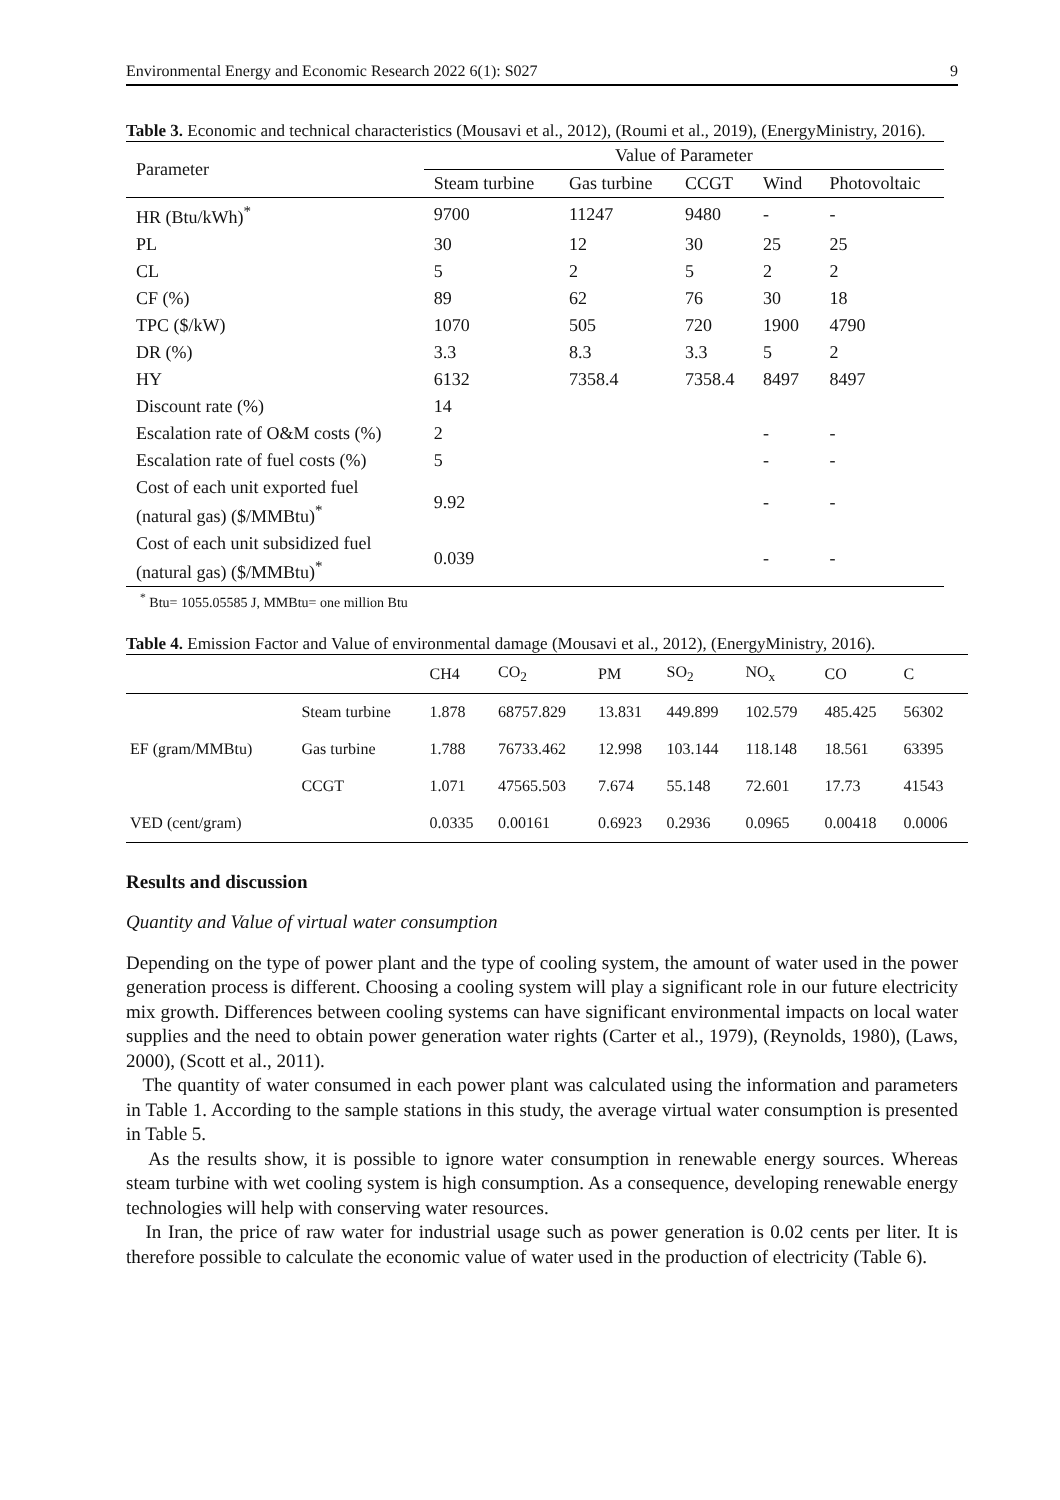Environmental Energy and Economic Research 2022 6(1): S027 9
Table 3. Economic and technical characteristics (Mousavi et al., 2012), (Roumi et al., 2019), (EnergyMinistry, 2016).
| Parameter | Value of Parameter | | | | |
| --- | --- | --- | --- | --- | --- |
| | Steam turbine | Gas turbine | CCGT | Wind | Photovoltaic |
| HR (Btu/kWh)<sup>*</sup> | 9700 | 11247 | 9480 | - | - |
| PL | 30 | 12 | 30 | 25 | 25 |
| CL | 5 | 2 | 5 | 2 | 2 |
| CF (%) | 89 | 62 | 76 | 30 | 18 |
| TPC ($/kW) | 1070 | 505 | 720 | 1900 | 4790 |
| DR (%) | 3.3 | 8.3 | 3.3 | 5 | 2 |
| HY | 6132 | 7358.4 | 7358.4 | 8497 | 8497 |
| Discount rate (%) | 14 | | | | |
| Escalation rate of O&M costs (%) | 2 | | | - | - |
| Escalation rate of fuel costs (%) | 5 | | | - | - |
| Cost of each unit exported fuel (natural gas) ($/MMBtu)<sup>*</sup> | 9.92 | | | - | - |
| Cost of each unit subsidized fuel (natural gas) ($/MMBtu)<sup>*</sup> | 0.039 | | | - | - |
<sup>*</sup> Btu= 1055.05585 J, MMBtu= one million Btu
Table 4. Emission Factor and Value of environmental damage (Mousavi et al., 2012), (EnergyMinistry, 2016).
| | | CH4 | CO<sub>2</sub> | PM | SO<sub>2</sub> | NO<sub>x</sub> | CO | C |
| --- | --- | --- | --- | --- | --- | --- | --- | --- |
| EF (gram/MMBtu) | Steam turbine | 1.878 | 68757.829 | 13.831 | 449.899 | 102.579 | 485.425 | 56302 |
| | Gas turbine | 1.788 | 76733.462 | 12.998 | 103.144 | 118.148 | 18.561 | 63395 |
| | CCGT | 1.071 | 47565.503 | 7.674 | 55.148 | 72.601 | 17.73 | 41543 |
| VED (cent/gram) | | 0.0335 | 0.00161 | 0.6923 | 0.2936 | 0.0965 | 0.00418 | 0.0006 |
Results and discussion
Quantity and Value of virtual water consumption
Depending on the type of power plant and the type of cooling system, the amount of water used in the power generation process is different. Choosing a cooling system will play a significant role in our future electricity mix growth. Differences between cooling systems can have significant environmental impacts on local water supplies and the need to obtain power generation water rights (Carter et al., 1979), (Reynolds, 1980), (Laws, 2000), (Scott et al., 2011).
The quantity of water consumed in each power plant was calculated using the information and parameters in Table 1. According to the sample stations in this study, the average virtual water consumption is presented in Table 5.
As the results show, it is possible to ignore water consumption in renewable energy sources. Whereas steam turbine with wet cooling system is high consumption. As a consequence, developing renewable energy technologies will help with conserving water resources.
In Iran, the price of raw water for industrial usage such as power generation is 0.02 cents per liter. It is therefore possible to calculate the economic value of water used in the production of electricity (Table 6).